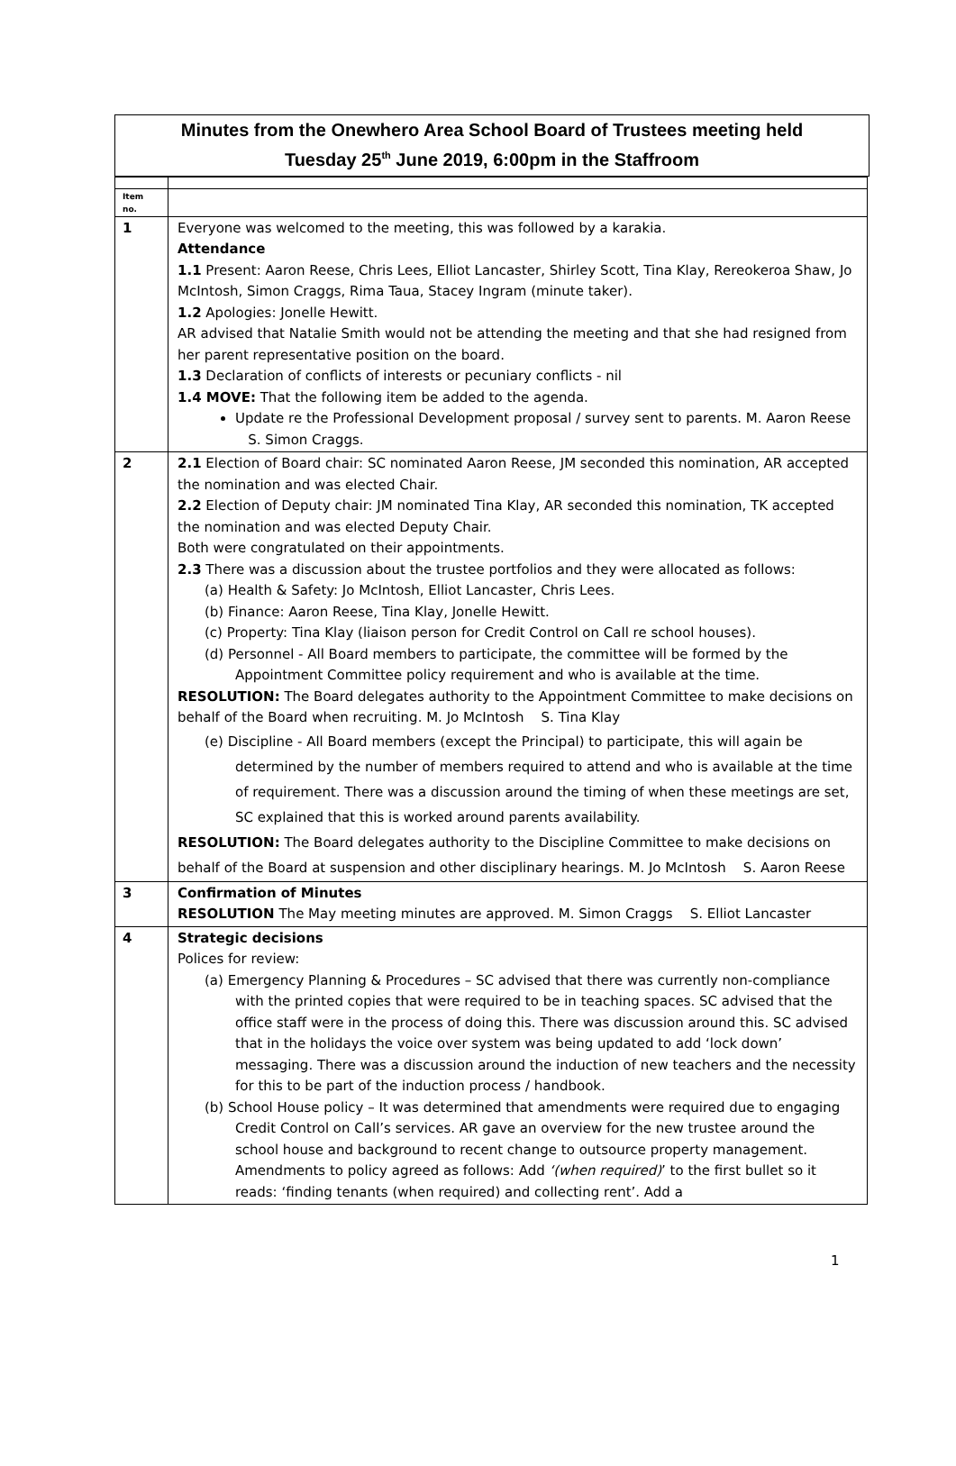Minutes from the Onewhero Area School Board of Trustees meeting held
Tuesday 25<sup>th</sup> June 2019, 6:00pm in the Staffroom
| Item no. | |
| 1 | Everyone was welcomed to the meeting, this was followed by a karakia. Attendance 1.1 Present: Aaron Reese, Chris Lees, Elliot Lancaster, Shirley Scott, Tina Klay, Rereokeroa Shaw, Jo McIntosh, Simon Craggs, Rima Taua, Stacey Ingram (minute taker). 1.2 Apologies: Jonelle Hewitt. AR advised that Natalie Smith would not be attending the meeting and that she had resigned from her parent representative position on the board. 1.3 Declaration of conflicts of interests or pecuniary conflicts - nil 1.4 MOVE: That the following item be added to the agenda. Update re the Professional Development proposal / survey sent to parents. M. Aaron Reese S. Simon Craggs. |
| 2 | 2.1 Election of Board chair: SC nominated Aaron Reese, JM seconded this nomination, AR accepted the nomination and was elected Chair. 2.2 Election of Deputy chair: JM nominated Tina Klay, AR seconded this nomination, TK accepted the nomination and was elected Deputy Chair. Both were congratulated on their appointments. 2.3 There was a discussion about the trustee portfolios and they were allocated as follows: (a) Health & Safety: Jo McIntosh, Elliot Lancaster, Chris Lees. (b) Finance: Aaron Reese, Tina Klay, Jonelle Hewitt. (c) Property: Tina Klay (liaison person for Credit Control on Call re school houses). (d) Personnel - All Board members to participate, the committee will be formed by the Appointment Committee policy requirement and who is available at the time. RESOLUTION: The Board delegates authority to the Appointment Committee to make decisions on behalf of the Board when recruiting. M. Jo McIntosh S. Tina Klay (e) Discipline - All Board members (except the Principal) to participate, this will again be determined by the number of members required to attend and who is available at the time of requirement. There was a discussion around the timing of when these meetings are set, SC explained that this is worked around parents availability. RESOLUTION: The Board delegates authority to the Discipline Committee to make decisions on behalf of the Board at suspension and other disciplinary hearings. M. Jo McIntosh S. Aaron Reese |
| 3 | Confirmation of Minutes RESOLUTION The May meeting minutes are approved. M. Simon Craggs S. Elliot Lancaster |
| 4 | Strategic decisions Polices for review: (a) Emergency Planning & Procedures – SC advised that there was currently non-compliance with the printed copies that were required to be in teaching spaces. SC advised that the office staff were in the process of doing this. There was discussion around this. SC advised that in the holidays the voice over system was being updated to add ‘lock down’ messaging. There was a discussion around the induction of new teachers and the necessity for this to be part of the induction process / handbook. (b) School House policy – It was determined that amendments were required due to engaging Credit Control on Call’s services. AR gave an overview for the new trustee around the school house and background to recent change to outsource property management. Amendments to policy agreed as follows: Add ‘(when required) ’ to the first bullet so it reads: ‘finding tenants (when required) and collecting rent’. Add a |
1